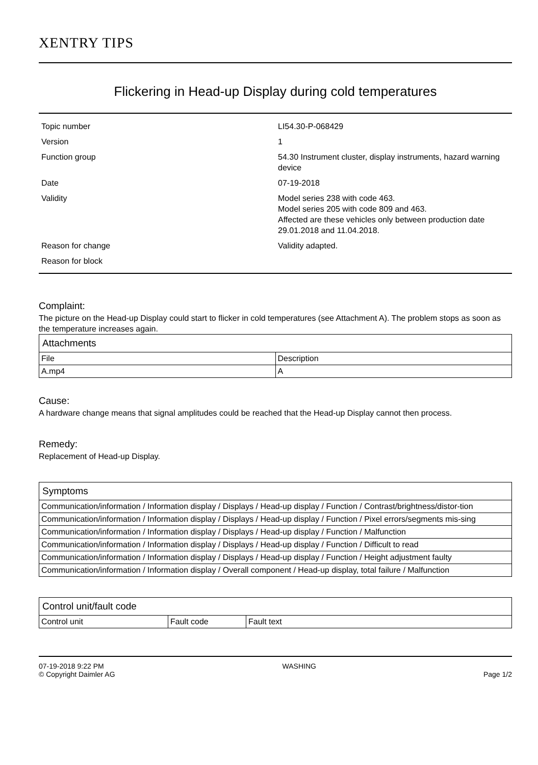XENTRY TIPS
Flickering in Head-up Display during cold temperatures
| Topic number | LI54.30-P-068429 |
| Version | 1 |
| Function group | 54.30 Instrument cluster, display instruments, hazard warning device |
| Date | 07-19-2018 |
| Validity | Model series 238 with code 463. Model series 205 with code 809 and 463. Affected are these vehicles only between production date 29.01.2018 and 11.04.2018. |
| Reason for change | Validity adapted. |
| Reason for block | |
Complaint:
The picture on the Head-up Display could start to flicker in cold temperatures (see Attachment A). The problem stops as soon as the temperature increases again.
| Attachments | |
| --- | --- |
| File | Description |
| A.mp4 | A |
Cause:
A hardware change means that signal amplitudes could be reached that the Head-up Display cannot then process.
Remedy:
Replacement of Head-up Display.
| Symptoms |
| --- |
| Communication/information / Information display / Displays / Head-up display / Function / Contrast/brightness/distor-tion |
| Communication/information / Information display / Displays / Head-up display / Function / Pixel errors/segments mis-sing |
| Communication/information / Information display / Displays / Head-up display / Function / Malfunction |
| Communication/information / Information display / Displays / Head-up display / Function / Difficult to read |
| Communication/information / Information display / Displays / Head-up display / Function / Height adjustment faulty |
| Communication/information / Information display / Overall component / Head-up display, total failure / Malfunction |
| Control unit/fault code | | |
| --- | --- | --- |
| Control unit | Fault code | Fault text |
07-19-2018 9:22 PM
© Copyright Daimler AG
WASHING
Page 1/2